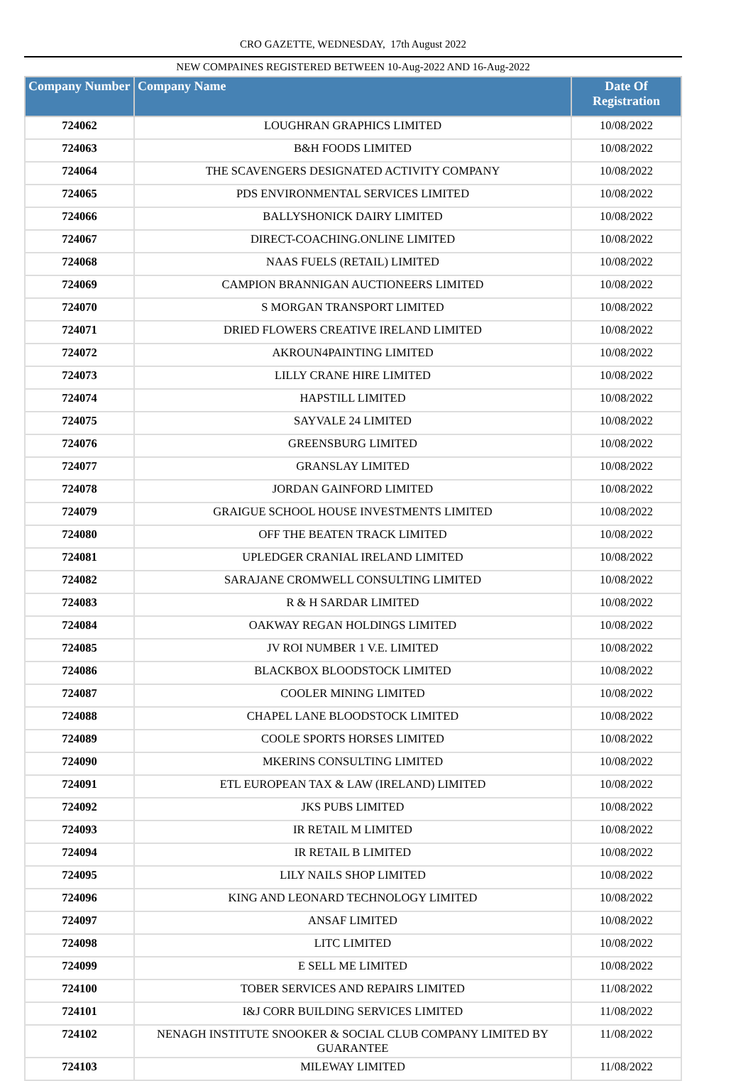CRO GAZETTE, WEDNESDAY, 17th August 2022
NEW COMPAINES REGISTERED BETWEEN 10-Aug-2022 AND 16-Aug-2022
| Company Number | Company Name | Date Of Registration |
| --- | --- | --- |
| 724062 | LOUGHRAN GRAPHICS LIMITED | 10/08/2022 |
| 724063 | B&H FOODS LIMITED | 10/08/2022 |
| 724064 | THE SCAVENGERS DESIGNATED ACTIVITY COMPANY | 10/08/2022 |
| 724065 | PDS ENVIRONMENTAL SERVICES LIMITED | 10/08/2022 |
| 724066 | BALLYSHONICK DAIRY LIMITED | 10/08/2022 |
| 724067 | DIRECT-COACHING.ONLINE LIMITED | 10/08/2022 |
| 724068 | NAAS FUELS (RETAIL) LIMITED | 10/08/2022 |
| 724069 | CAMPION BRANNIGAN AUCTIONEERS LIMITED | 10/08/2022 |
| 724070 | S MORGAN TRANSPORT LIMITED | 10/08/2022 |
| 724071 | DRIED FLOWERS CREATIVE IRELAND LIMITED | 10/08/2022 |
| 724072 | AKROUN4PAINTING LIMITED | 10/08/2022 |
| 724073 | LILLY CRANE HIRE LIMITED | 10/08/2022 |
| 724074 | HAPSTILL LIMITED | 10/08/2022 |
| 724075 | SAYVALE 24 LIMITED | 10/08/2022 |
| 724076 | GREENSBURG LIMITED | 10/08/2022 |
| 724077 | GRANSLAY LIMITED | 10/08/2022 |
| 724078 | JORDAN GAINFORD LIMITED | 10/08/2022 |
| 724079 | GRAIGUE SCHOOL HOUSE INVESTMENTS LIMITED | 10/08/2022 |
| 724080 | OFF THE BEATEN TRACK LIMITED | 10/08/2022 |
| 724081 | UPLEDGER CRANIAL IRELAND LIMITED | 10/08/2022 |
| 724082 | SARAJANE CROMWELL CONSULTING LIMITED | 10/08/2022 |
| 724083 | R & H SARDAR LIMITED | 10/08/2022 |
| 724084 | OAKWAY REGAN HOLDINGS LIMITED | 10/08/2022 |
| 724085 | JV ROI NUMBER 1 V.E. LIMITED | 10/08/2022 |
| 724086 | BLACKBOX BLOODSTOCK LIMITED | 10/08/2022 |
| 724087 | COOLER MINING LIMITED | 10/08/2022 |
| 724088 | CHAPEL LANE BLOODSTOCK LIMITED | 10/08/2022 |
| 724089 | COOLE SPORTS HORSES LIMITED | 10/08/2022 |
| 724090 | MKERINS CONSULTING LIMITED | 10/08/2022 |
| 724091 | ETL EUROPEAN TAX & LAW (IRELAND) LIMITED | 10/08/2022 |
| 724092 | JKS PUBS LIMITED | 10/08/2022 |
| 724093 | IR RETAIL M LIMITED | 10/08/2022 |
| 724094 | IR RETAIL B LIMITED | 10/08/2022 |
| 724095 | LILY NAILS SHOP LIMITED | 10/08/2022 |
| 724096 | KING AND LEONARD TECHNOLOGY LIMITED | 10/08/2022 |
| 724097 | ANSAF LIMITED | 10/08/2022 |
| 724098 | LITC LIMITED | 10/08/2022 |
| 724099 | E SELL ME LIMITED | 10/08/2022 |
| 724100 | TOBER SERVICES AND REPAIRS LIMITED | 11/08/2022 |
| 724101 | I&J CORR BUILDING SERVICES LIMITED | 11/08/2022 |
| 724102 | NENAGH INSTITUTE SNOOKER & SOCIAL CLUB COMPANY LIMITED BY GUARANTEE | 11/08/2022 |
| 724103 | MILEWAY LIMITED | 11/08/2022 |